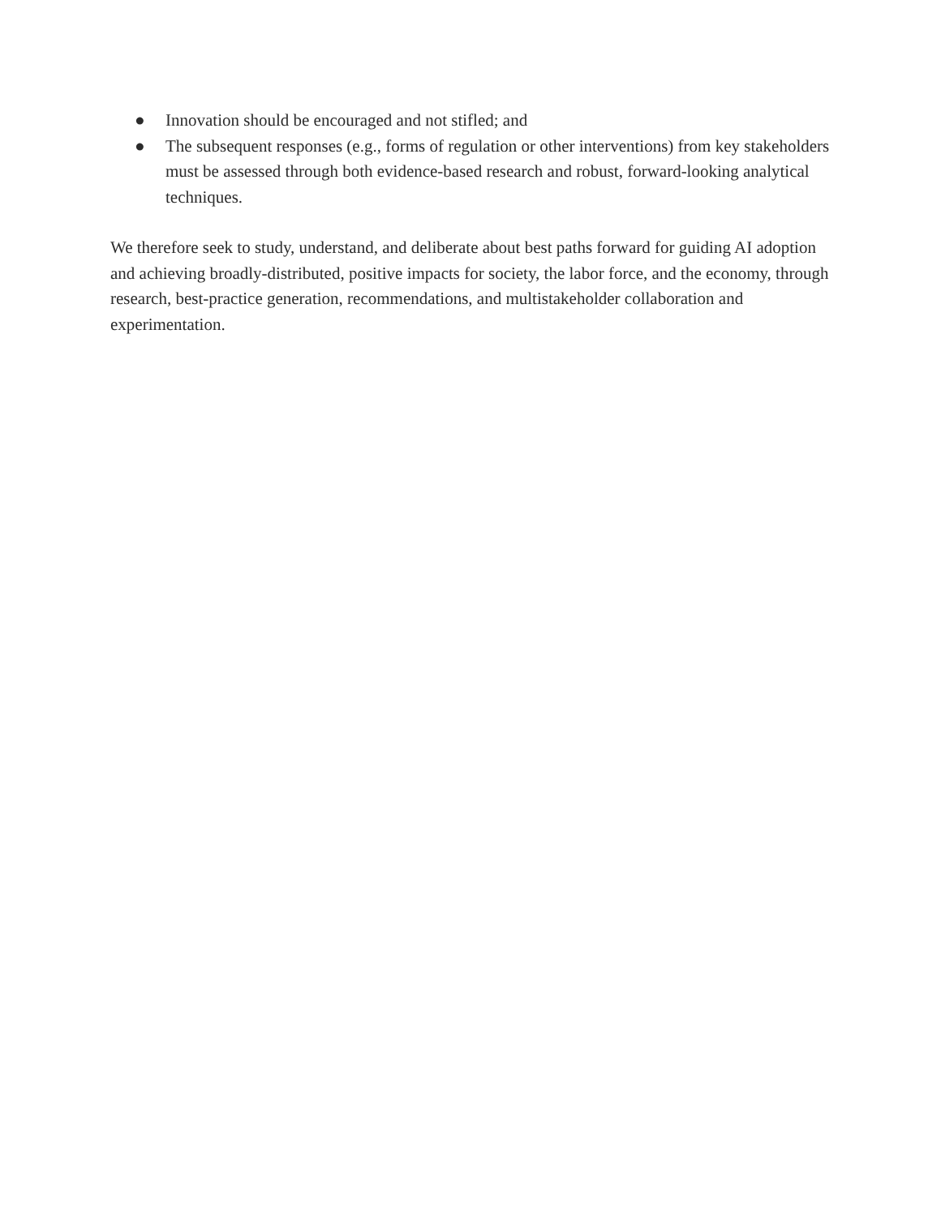● Innovation should be encouraged and not stifled; and
● The subsequent responses (e.g., forms of regulation or other interventions) from key stakeholders must be assessed through both evidence-based research and robust, forward-looking analytical techniques.
We therefore seek to study, understand, and deliberate about best paths forward for guiding AI adoption and achieving broadly-distributed, positive impacts for society, the labor force, and the economy, through research, best-practice generation, recommendations, and multistakeholder collaboration and experimentation.